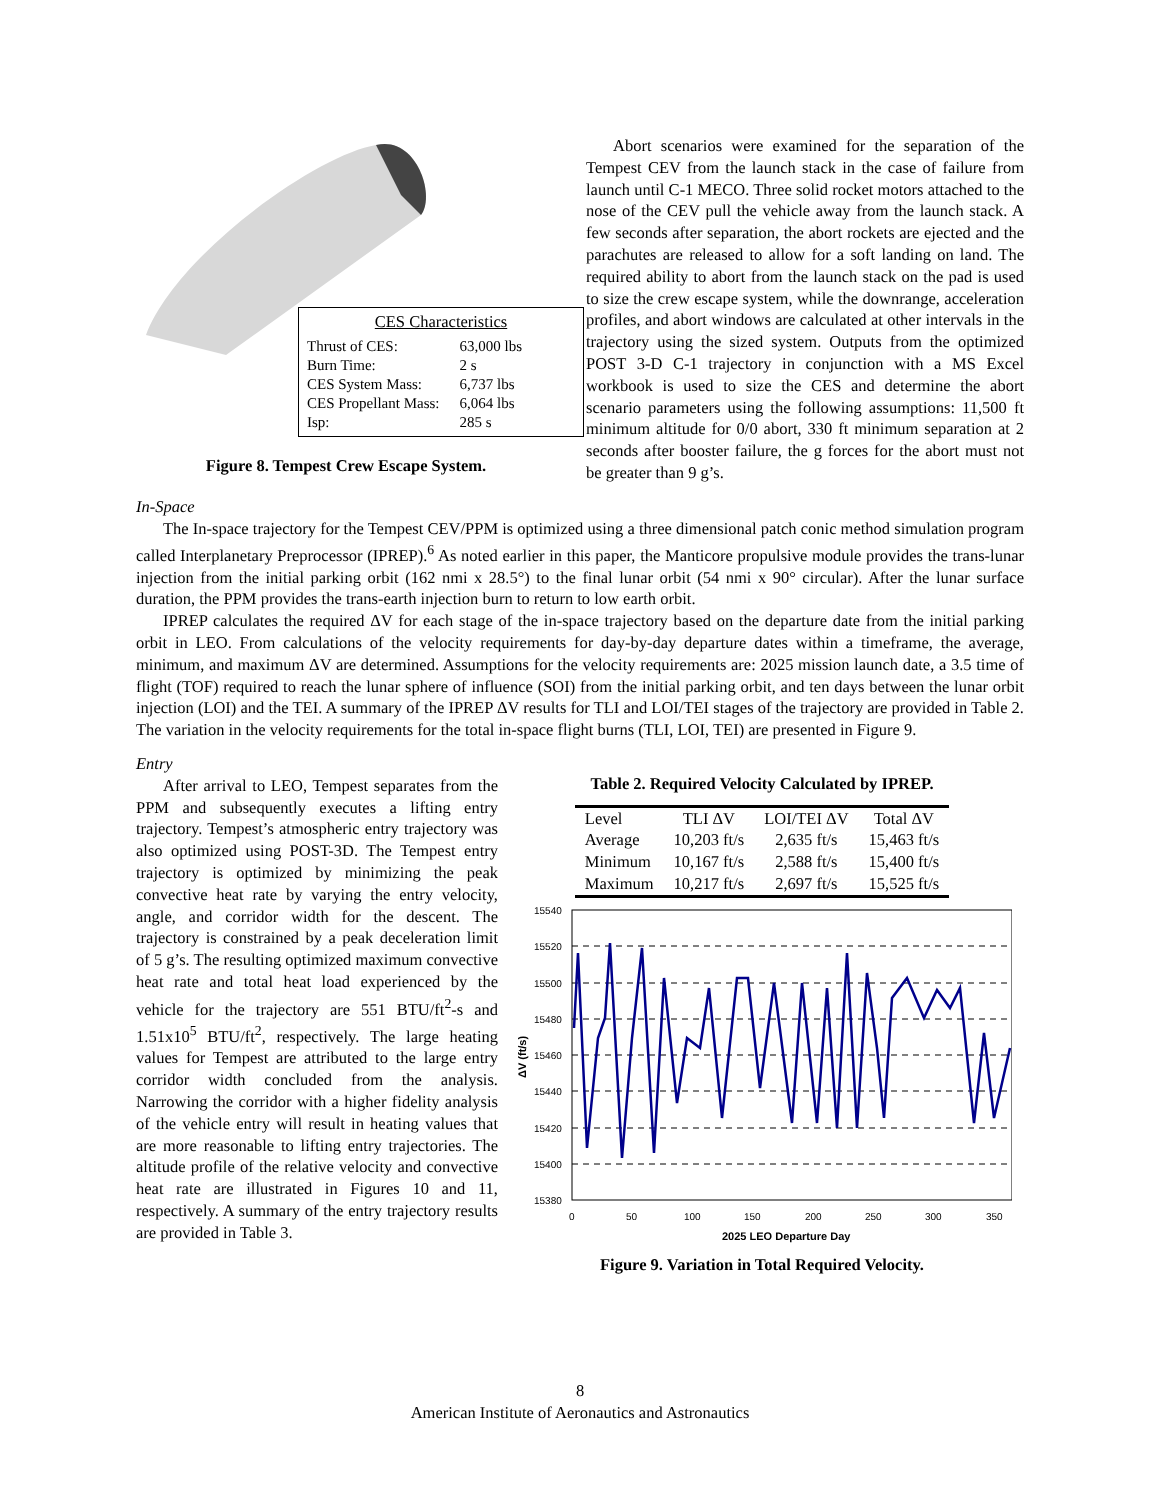CES Characteristics
| Thrust of CES: | 63,000 lbs |
| Burn Time: | 2 s |
| CES System Mass: | 6,737 lbs |
| CES Propellant Mass: | 6,064 lbs |
| Isp: | 285 s |
Figure 8. Tempest Crew Escape System.
Abort scenarios were examined for the separation of the Tempest CEV from the launch stack in the case of failure from launch until C-1 MECO. Three solid rocket motors attached to the nose of the CEV pull the vehicle away from the launch stack. A few seconds after separation, the abort rockets are ejected and the parachutes are released to allow for a soft landing on land. The required ability to abort from the launch stack on the pad is used to size the crew escape system, while the downrange, acceleration profiles, and abort windows are calculated at other intervals in the trajectory using the sized system. Outputs from the optimized POST 3-D C-1 trajectory in conjunction with a MS Excel workbook is used to size the CES and determine the abort scenario parameters using the following assumptions: 11,500 ft minimum altitude for 0/0 abort, 330 ft minimum separation at 2 seconds after booster failure, the g forces for the abort must not be greater than 9 g’s.
In-Space
The In-space trajectory for the Tempest CEV/PPM is optimized using a three dimensional patch conic method simulation program called Interplanetary Preprocessor (IPREP).<sup>6</sup> As noted earlier in this paper, the Manticore propulsive module provides the trans-lunar injection from the initial parking orbit (162 nmi x 28.5°) to the final lunar orbit (54 nmi x 90° circular). After the lunar surface duration, the PPM provides the trans-earth injection burn to return to low earth orbit.
IPREP calculates the required ΔV for each stage of the in-space trajectory based on the departure date from the initial parking orbit in LEO. From calculations of the velocity requirements for day-by-day departure dates within a timeframe, the average, minimum, and maximum ΔV are determined. Assumptions for the velocity requirements are: 2025 mission launch date, a 3.5 time of flight (TOF) required to reach the lunar sphere of influence (SOI) from the initial parking orbit, and ten days between the lunar orbit injection (LOI) and the TEI. A summary of the IPREP ΔV results for TLI and LOI/TEI stages of the trajectory are provided in Table 2. The variation in the velocity requirements for the total in-space flight burns (TLI, LOI, TEI) are presented in Figure 9.
Entry
After arrival to LEO, Tempest separates from the PPM and subsequently executes a lifting entry trajectory. Tempest’s atmospheric entry trajectory was also optimized using POST-3D. The Tempest entry trajectory is optimized by minimizing the peak convective heat rate by varying the entry velocity, angle, and corridor width for the descent. The trajectory is constrained by a peak deceleration limit of 5 g’s. The resulting optimized maximum convective heat rate and total heat load experienced by the vehicle for the trajectory are 551 BTU/ft<sup>2</sup>-s and 1.51x10<sup>5</sup> BTU/ft<sup>2</sup>, respectively. The large heating values for Tempest are attributed to the large entry corridor width concluded from the analysis. Narrowing the corridor with a higher fidelity analysis of the vehicle entry will result in heating values that are more reasonable to lifting entry trajectories. The altitude profile of the relative velocity and convective heat rate are illustrated in Figures 10 and 11, respectively. A summary of the entry trajectory results are provided in Table 3.
Table 2. Required Velocity Calculated by IPREP.
| Level | TLI ΔV | LOI/TEI ΔV | Total ΔV |
| Average | 10,203 ft/s | 2,635 ft/s | 15,463 ft/s |
| Minimum | 10,167 ft/s | 2,588 ft/s | 15,400 ft/s |
| Maximum | 10,217 ft/s | 2,697 ft/s | 15,525 ft/s |
15540
15520
15500
15480
15460
15440
15420
15400
15380
0
50
100
150
200
250
300
350
2025 LEO Departure Day
ΔV (ft/s)
Figure 9. Variation in Total Required Velocity.
8
American Institute of Aeronautics and Astronautics